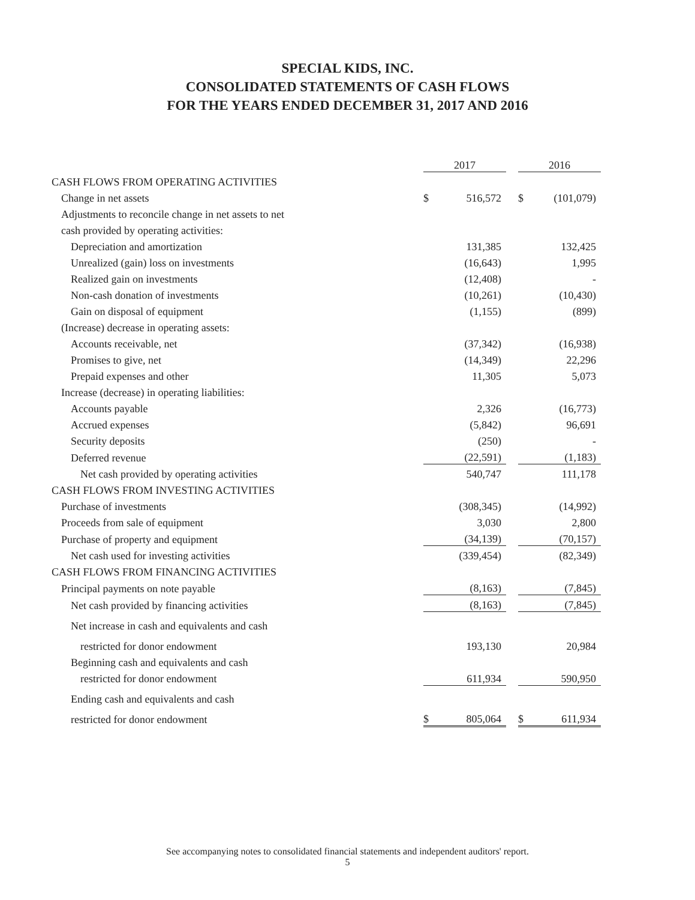SPECIAL KIDS, INC.
CONSOLIDATED STATEMENTS OF CASH FLOWS
FOR THE YEARS ENDED DECEMBER 31, 2017 AND 2016
| | 2017 | | | 2016 | |
| CASH FLOWS FROM OPERATING ACTIVITIES | | | | | |
| Change in net assets | $ | 516,572 | | $ | (101,079) |
| Adjustments to reconcile change in net assets to net | | | | | |
| cash provided by operating activities: | | | | | |
| Depreciation and amortization | | 131,385 | | | 132,425 |
| Unrealized (gain) loss on investments | | (16,643) | | | 1,995 |
| Realized gain on investments | | (12,408) | | | - |
| Non-cash donation of investments | | (10,261) | | | (10,430) |
| Gain on disposal of equipment | | (1,155) | | | (899) |
| (Increase) decrease in operating assets: | | | | | |
| Accounts receivable, net | | (37,342) | | | (16,938) |
| Promises to give, net | | (14,349) | | | 22,296 |
| Prepaid expenses and other | | 11,305 | | | 5,073 |
| Increase (decrease) in operating liabilities: | | | | | |
| Accounts payable | | 2,326 | | | (16,773) |
| Accrued expenses | | (5,842) | | | 96,691 |
| Security deposits | | (250) | | | - |
| Deferred revenue | | (22,591) | | | (1,183) |
| Net cash provided by operating activities | | 540,747 | | | 111,178 |
| CASH FLOWS FROM INVESTING ACTIVITIES | | | | | |
| Purchase of investments | | (308,345) | | | (14,992) |
| Proceeds from sale of equipment | | 3,030 | | | 2,800 |
| Purchase of property and equipment | | (34,139) | | | (70,157) |
| Net cash used for investing activities | | (339,454) | | | (82,349) |
| CASH FLOWS FROM FINANCING ACTIVITIES | | | | | |
| Principal payments on note payable | | (8,163) | | | (7,845) |
| Net cash provided by financing activities | | (8,163) | | | (7,845) |
| Net increase in cash and equivalents and cash | | | | | |
| restricted for donor endowment | | 193,130 | | | 20,984 |
| Beginning cash and equivalents and cash | | | | | |
| restricted for donor endowment | | 611,934 | | | 590,950 |
| Ending cash and equivalents and cash | | | | | |
| restricted for donor endowment | $ | 805,064 | | $ | 611,934 |
See accompanying notes to consolidated financial statements and independent auditors' report.
5